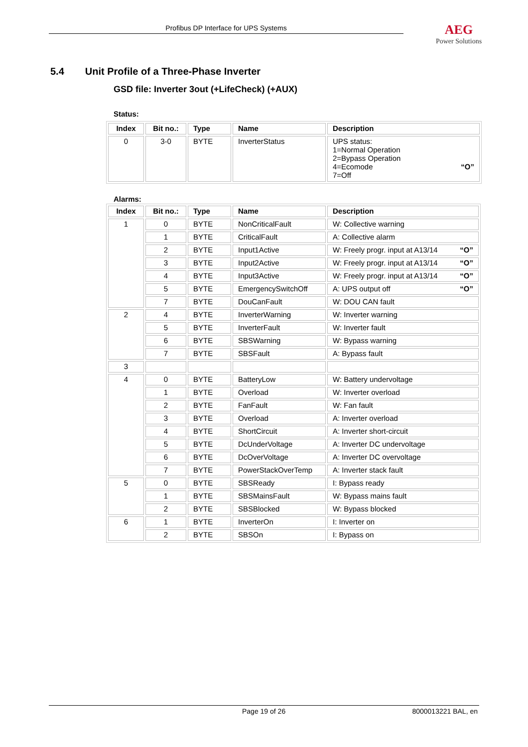Profibus DP Interface for UPS Systems
AEG
Power Solutions
5.4 Unit Profile of a Three-Phase Inverter
GSD file: Inverter 3out (+LifeCheck) (+AUX)
Status:
| Index | Bit no.: | Type | Name | Description |
| --- | --- | --- | --- | --- |
| 0 | 3-0 | BYTE | InverterStatus | UPS status: 1=Normal Operation 2=Bypass Operation 4=Ecomode “O” 7=Off |
Alarms:
| Index | Bit no.: | Type | Name | Description |
| --- | --- | --- | --- | --- |
| 1 | 0 | BYTE | NonCriticalFault | W: Collective warning |
| | 1 | BYTE | CriticalFault | A: Collective alarm |
| | 2 | BYTE | Input1Active | W: Freely progr. input at A13/14 “O” |
| | 3 | BYTE | Input2Active | W: Freely progr. input at A13/14 “O” |
| | 4 | BYTE | Input3Active | W: Freely progr. input at A13/14 “O” |
| | 5 | BYTE | EmergencySwitchOff | A: UPS output off “O” |
| | 7 | BYTE | DouCanFault | W: DOU CAN fault |
| 2 | 4 | BYTE | InverterWarning | W: Inverter warning |
| | 5 | BYTE | InverterFault | W: Inverter fault |
| | 6 | BYTE | SBSWarning | W: Bypass warning |
| | 7 | BYTE | SBSFault | A: Bypass fault |
| 3 | | | | |
| 4 | 0 | BYTE | BatteryLow | W: Battery undervoltage |
| | 1 | BYTE | Overload | W: Inverter overload |
| | 2 | BYTE | FanFault | W: Fan fault |
| | 3 | BYTE | Overload | A: Inverter overload |
| | 4 | BYTE | ShortCircuit | A: Inverter short-circuit |
| | 5 | BYTE | DcUnderVoltage | A: Inverter DC undervoltage |
| | 6 | BYTE | DcOverVoltage | A: Inverter DC overvoltage |
| | 7 | BYTE | PowerStackOverTemp | A: Inverter stack fault |
| 5 | 0 | BYTE | SBSReady | I: Bypass ready |
| | 1 | BYTE | SBSMainsFault | W: Bypass mains fault |
| | 2 | BYTE | SBSBlocked | W: Bypass blocked |
| 6 | 1 | BYTE | InverterOn | I: Inverter on |
| | 2 | BYTE | SBSOn | I: Bypass on |
Page 19 of 26 8000013221 BAL, en